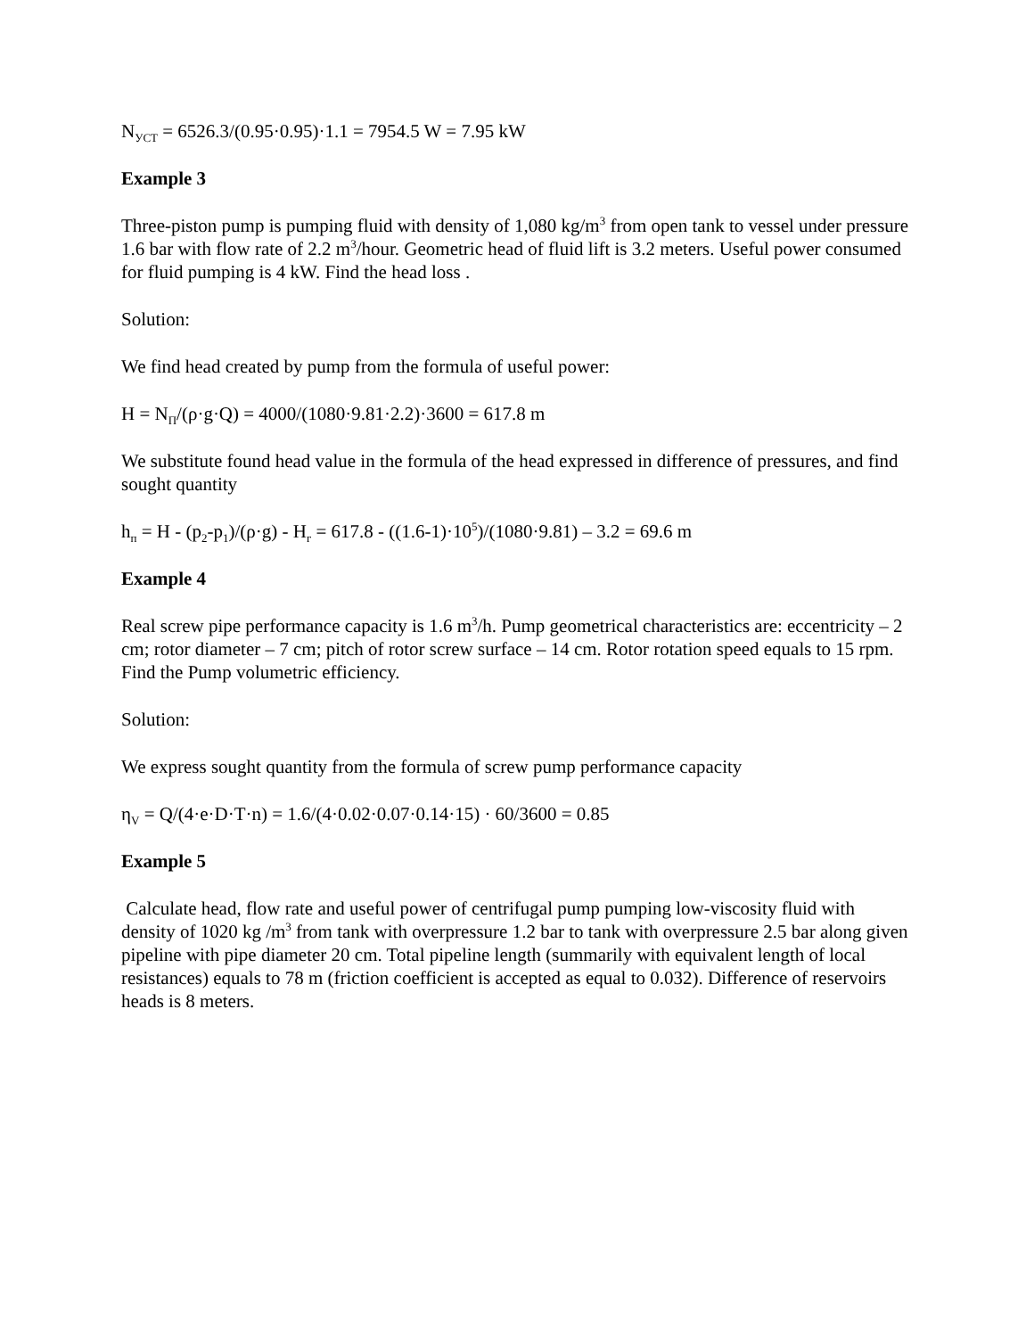N<sub>УСТ</sub> = 6526.3/(0.95·0.95)·1.1 = 7954.5 W = 7.95 kW
Example 3
Three-piston pump is pumping fluid with density of 1,080 kg/m<sup>3</sup> from open tank to vessel under pressure 1.6 bar with flow rate of 2.2 m<sup>3</sup>/hour. Geometric head of fluid lift is 3.2 meters. Useful power consumed for fluid pumping is 4 kW. Find the head loss .
Solution:
We find head created by pump from the formula of useful power:
H = N<sub>П</sub>/(ρ·g·Q) = 4000/(1080·9.81·2.2)·3600 = 617.8 m
We substitute found head value in the formula of the head expressed in difference of pressures, and find sought quantity
h<sub>п</sub> = H - (p<sub>2</sub>-p<sub>1</sub>)/(ρ·g) - H<sub>г</sub> = 617.8 - ((1.6-1)·10<sup>5</sup>)/(1080·9.81) – 3.2 = 69.6 m
Example 4
Real screw pipe performance capacity is 1.6 m<sup>3</sup>/h. Pump geometrical characteristics are: eccentricity – 2 cm; rotor diameter – 7 cm; pitch of rotor screw surface – 14 cm. Rotor rotation speed equals to 15 rpm. Find the Pump volumetric efficiency.
Solution:
We express sought quantity from the formula of screw pump performance capacity
η<sub>V</sub> = Q/(4·e·D·T·n) = 1.6/(4·0.02·0.07·0.14·15) · 60/3600 = 0.85
Example 5
Calculate head, flow rate and useful power of centrifugal pump pumping low-viscosity fluid with density of 1020 kg /m<sup>3</sup> from tank with overpressure 1.2 bar to tank with overpressure 2.5 bar along given pipeline with pipe diameter 20 cm. Total pipeline length (summarily with equivalent length of local resistances) equals to 78 m (friction coefficient is accepted as equal to 0.032). Difference of reservoirs heads is 8 meters.